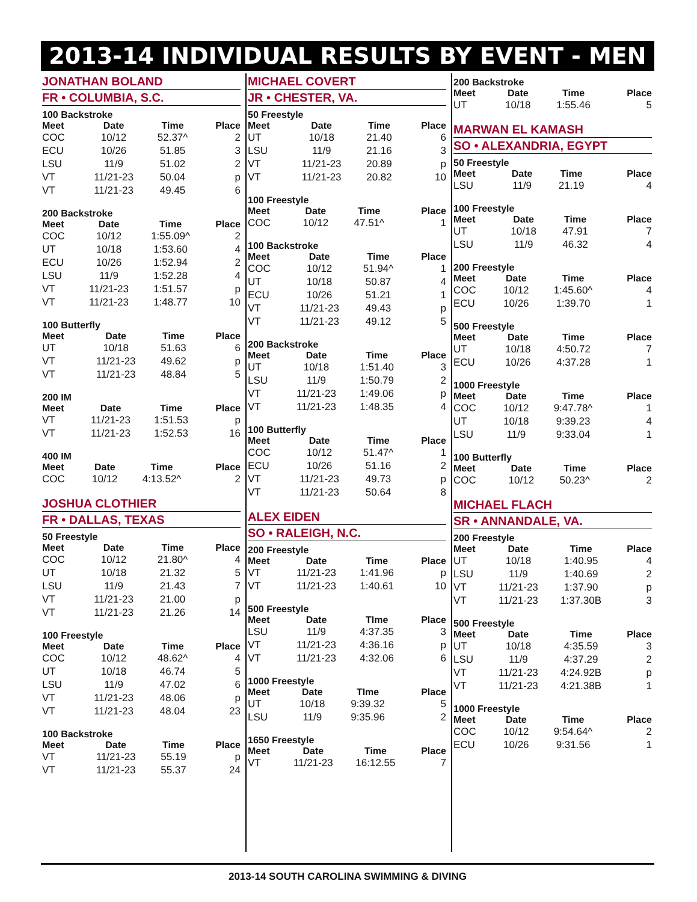2013-14 INDIVIDUAL RESULTS BY EVENT - MEN
JONATHAN BOLAND
FR • COLUMBIA, S.C.
100 Backstroke
| Meet | Date | Time | Place |
| --- | --- | --- | --- |
| COC | 10/12 | 52.37^ | 2 |
| ECU | 10/26 | 51.85 | 3 |
| LSU | 11/9 | 51.02 | 2 |
| VT | 11/21-23 | 50.04 | p |
| VT | 11/21-23 | 49.45 | 6 |
200 Backstroke
| Meet | Date | Time | Place |
| --- | --- | --- | --- |
| COC | 10/12 | 1:55.09^ | 2 |
| UT | 10/18 | 1:53.60 | 4 |
| ECU | 10/26 | 1:52.94 | 2 |
| LSU | 11/9 | 1:52.28 | 4 |
| VT | 11/21-23 | 1:51.57 | p |
| VT | 11/21-23 | 1:48.77 | 10 |
100 Butterfly
| Meet | Date | Time | Place |
| --- | --- | --- | --- |
| UT | 10/18 | 51.63 | 6 |
| VT | 11/21-23 | 49.62 | p |
| VT | 11/21-23 | 48.84 | 5 |
200 IM
| Meet | Date | Time | Place |
| --- | --- | --- | --- |
| VT | 11/21-23 | 1:51.53 | p |
| VT | 11/21-23 | 1:52.53 | 16 |
400 IM
| Meet | Date | Time | Place |
| --- | --- | --- | --- |
| COC | 10/12 | 4:13.52^ | 2 |
JOSHUA CLOTHIER
FR • DALLAS, TEXAS
50 Freestyle
| Meet | Date | Time | Place |
| --- | --- | --- | --- |
| COC | 10/12 | 21.80^ | 4 |
| UT | 10/18 | 21.32 | 5 |
| LSU | 11/9 | 21.43 | 7 |
| VT | 11/21-23 | 21.00 | p |
| VT | 11/21-23 | 21.26 | 14 |
100 Freestyle
| Meet | Date | Time | Place |
| --- | --- | --- | --- |
| COC | 10/12 | 48.62^ | 4 |
| UT | 10/18 | 46.74 | 5 |
| LSU | 11/9 | 47.02 | 6 |
| VT | 11/21-23 | 48.06 | p |
| VT | 11/21-23 | 48.04 | 23 |
100 Backstroke
| Meet | Date | Time | Place |
| --- | --- | --- | --- |
| VT | 11/21-23 | 55.19 | p |
| VT | 11/21-23 | 55.37 | 24 |
MICHAEL COVERT
JR • CHESTER, VA.
50 Freestyle
| Meet | Date | Time | Place |
| --- | --- | --- | --- |
| UT | 10/18 | 21.40 | 6 |
| LSU | 11/9 | 21.16 | 3 |
| VT | 11/21-23 | 20.89 | p |
| VT | 11/21-23 | 20.82 | 10 |
100 Freestyle
| Meet | Date | Time | Place |
| --- | --- | --- | --- |
| COC | 10/12 | 47.51^ | 1 |
100 Backstroke
| Meet | Date | Time | Place |
| --- | --- | --- | --- |
| COC | 10/12 | 51.94^ | 1 |
| UT | 10/18 | 50.87 | 4 |
| ECU | 10/26 | 51.21 | 1 |
| VT | 11/21-23 | 49.43 | p |
| VT | 11/21-23 | 49.12 | 5 |
200 Backstroke
| Meet | Date | Time | Place |
| --- | --- | --- | --- |
| UT | 10/18 | 1:51.40 | 3 |
| LSU | 11/9 | 1:50.79 | 2 |
| VT | 11/21-23 | 1:49.06 | p |
| VT | 11/21-23 | 1:48.35 | 4 |
100 Butterfly
| Meet | Date | Time | Place |
| --- | --- | --- | --- |
| COC | 10/12 | 51.47^ | 1 |
| ECU | 10/26 | 51.16 | 2 |
| VT | 11/21-23 | 49.73 | p |
| VT | 11/21-23 | 50.64 | 8 |
ALEX EIDEN
SO • RALEIGH, N.C.
200 Freestyle
| Meet | Date | Time | Place |
| --- | --- | --- | --- |
| VT | 11/21-23 | 1:41.96 | p |
| VT | 11/21-23 | 1:40.61 | 10 |
500 Freestyle
| Meet | Date | TIme | Place |
| --- | --- | --- | --- |
| LSU | 11/9 | 4:37.35 | 3 |
| VT | 11/21-23 | 4:36.16 | p |
| VT | 11/21-23 | 4:32.06 | 6 |
1000 Freestyle
| Meet | Date | TIme | Place |
| --- | --- | --- | --- |
| UT | 10/18 | 9:39.32 | 5 |
| LSU | 11/9 | 9:35.96 | 2 |
1650 Freestyle
| Meet | Date | Time | Place |
| --- | --- | --- | --- |
| VT | 11/21-23 | 16:12.55 | 7 |
200 Backstroke
| Meet | Date | Time | Place |
| --- | --- | --- | --- |
| UT | 10/18 | 1:55.46 | 5 |
MARWAN EL KAMASH
SO • ALEXANDRIA, EGYPT
50 Freestyle
| Meet | Date | Time | Place |
| --- | --- | --- | --- |
| LSU | 11/9 | 21.19 | 4 |
100 Freestyle
| Meet | Date | Time | Place |
| --- | --- | --- | --- |
| UT | 10/18 | 47.91 | 7 |
| LSU | 11/9 | 46.32 | 4 |
200 Freestyle
| Meet | Date | Time | Place |
| --- | --- | --- | --- |
| COC | 10/12 | 1:45.60^ | 4 |
| ECU | 10/26 | 1:39.70 | 1 |
500 Freestyle
| Meet | Date | Time | Place |
| --- | --- | --- | --- |
| UT | 10/18 | 4:50.72 | 7 |
| ECU | 10/26 | 4:37.28 | 1 |
1000 Freestyle
| Meet | Date | Time | Place |
| --- | --- | --- | --- |
| COC | 10/12 | 9:47.78^ | 1 |
| UT | 10/18 | 9:39.23 | 4 |
| LSU | 11/9 | 9:33.04 | 1 |
100 Butterfly
| Meet | Date | Time | Place |
| --- | --- | --- | --- |
| COC | 10/12 | 50.23^ | 2 |
MICHAEL FLACH
SR • ANNANDALE, VA.
200 Freestyle
| Meet | Date | Time | Place |
| --- | --- | --- | --- |
| UT | 10/18 | 1:40.95 | 4 |
| LSU | 11/9 | 1:40.69 | 2 |
| VT | 11/21-23 | 1:37.90 | p |
| VT | 11/21-23 | 1:37.30B | 3 |
500 Freestyle
| Meet | Date | Time | Place |
| --- | --- | --- | --- |
| UT | 10/18 | 4:35.59 | 3 |
| LSU | 11/9 | 4:37.29 | 2 |
| VT | 11/21-23 | 4:24.92B | p |
| VT | 11/21-23 | 4:21.38B | 1 |
1000 Freestyle
| Meet | Date | Time | Place |
| --- | --- | --- | --- |
| COC | 10/12 | 9:54.64^ | 2 |
| ECU | 10/26 | 9:31.56 | 1 |
2013-14 SOUTH CAROLINA SWIMMING & DIVING